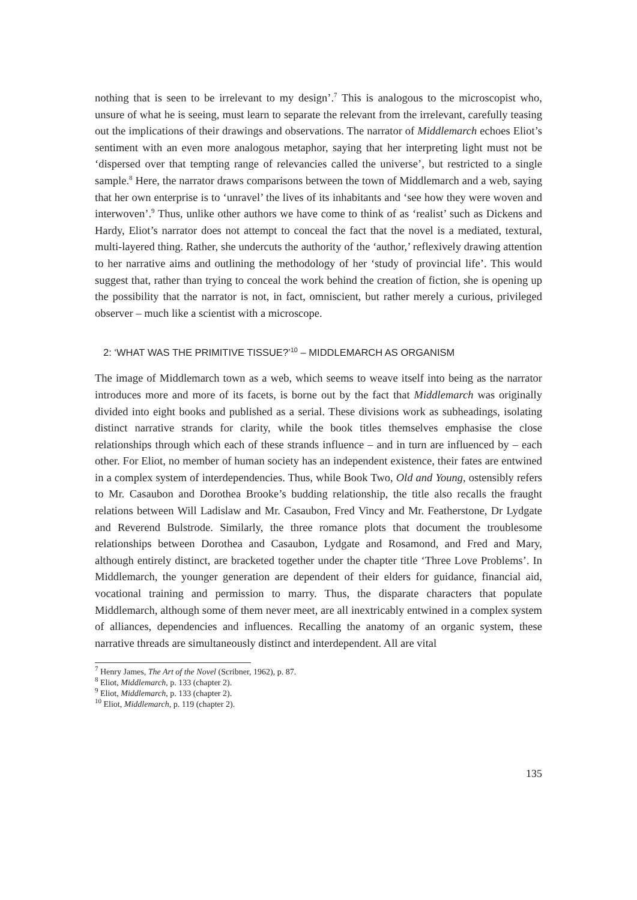nothing that is seen to be irrelevant to my design’.<sup>7</sup> This is analogous to the microscopist who, unsure of what he is seeing, must learn to separate the relevant from the irrelevant, carefully teasing out the implications of their drawings and observations. The narrator of Middlemarch echoes Eliot’s sentiment with an even more analogous metaphor, saying that her interpreting light must not be ‘dispersed over that tempting range of relevancies called the universe’, but restricted to a single sample.<sup>8</sup> Here, the narrator draws comparisons between the town of Middlemarch and a web, saying that her own enterprise is to ‘unravel’ the lives of its inhabitants and ‘see how they were woven and interwoven’.<sup>9</sup> Thus, unlike other authors we have come to think of as ‘realist’ such as Dickens and Hardy, Eliot’s narrator does not attempt to conceal the fact that the novel is a mediated, textural, multi-layered thing. Rather, she undercuts the authority of the ‘author,’ reflexively drawing attention to her narrative aims and outlining the methodology of her ‘study of provincial life’. This would suggest that, rather than trying to conceal the work behind the creation of fiction, she is opening up the possibility that the narrator is not, in fact, omniscient, but rather merely a curious, privileged observer – much like a scientist with a microscope.
2: ‘WHAT WAS THE PRIMITIVE TISSUE?’<sup>10</sup> – MIDDLEMARCH AS ORGANISM
The image of Middlemarch town as a web, which seems to weave itself into being as the narrator introduces more and more of its facets, is borne out by the fact that Middlemarch was originally divided into eight books and published as a serial. These divisions work as subheadings, isolating distinct narrative strands for clarity, while the book titles themselves emphasise the close relationships through which each of these strands influence – and in turn are influenced by – each other. For Eliot, no member of human society has an independent existence, their fates are entwined in a complex system of interdependencies. Thus, while Book Two, Old and Young, ostensibly refers to Mr. Casaubon and Dorothea Brooke’s budding relationship, the title also recalls the fraught relations between Will Ladislaw and Mr. Casaubon, Fred Vincy and Mr. Featherstone, Dr Lydgate and Reverend Bulstrode. Similarly, the three romance plots that document the troublesome relationships between Dorothea and Casaubon, Lydgate and Rosamond, and Fred and Mary, although entirely distinct, are bracketed together under the chapter title ‘Three Love Problems’. In Middlemarch, the younger generation are dependent of their elders for guidance, financial aid, vocational training and permission to marry. Thus, the disparate characters that populate Middlemarch, although some of them never meet, are all inextricably entwined in a complex system of alliances, dependencies and influences. Recalling the anatomy of an organic system, these narrative threads are simultaneously distinct and interdependent. All are vital
<sup>7</sup> Henry James, The Art of the Novel (Scribner, 1962), p. 87.
<sup>8</sup> Eliot, Middlemarch, p. 133 (chapter 2).
<sup>9</sup> Eliot, Middlemarch, p. 133 (chapter 2).
<sup>10</sup> Eliot, Middlemarch, p. 119 (chapter 2).
135